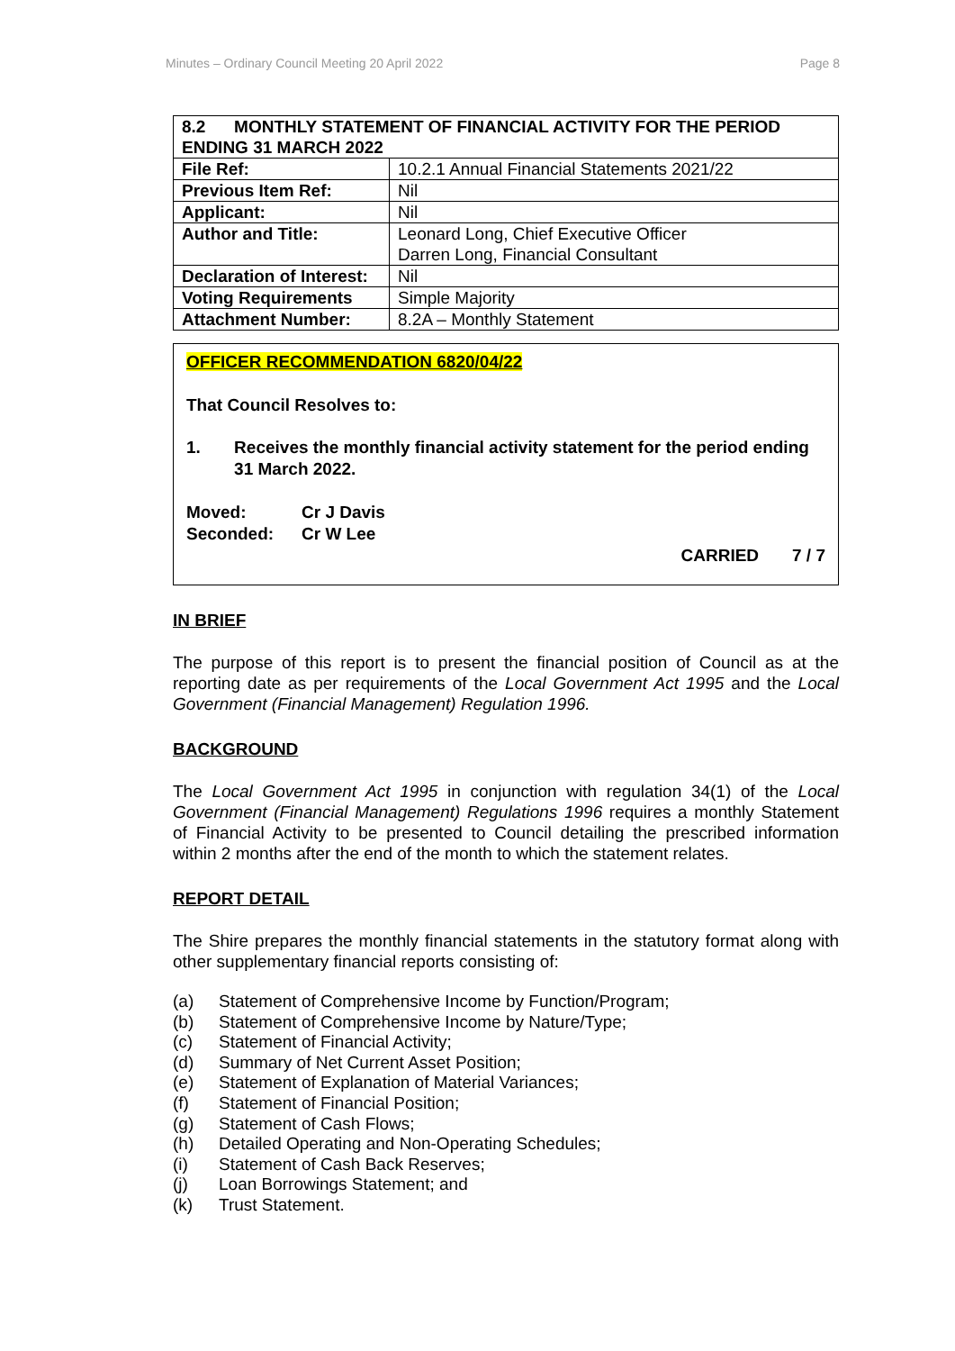Minutes – Ordinary Council Meeting 20 April 2022 Page 8
| 8.2 MONTHLY STATEMENT OF FINANCIAL ACTIVITY FOR THE PERIOD ENDING 31 MARCH 2022 | |
| File Ref: | 10.2.1 Annual Financial Statements 2021/22 |
| Previous Item Ref: | Nil |
| Applicant: | Nil |
| Author and Title: | Leonard Long, Chief Executive Officer Darren Long, Financial Consultant |
| Declaration of Interest: | Nil |
| Voting Requirements | Simple Majority |
| Attachment Number: | 8.2A – Monthly Statement |
OFFICER RECOMMENDATION 6820/04/22
That Council Resolves to:
1. Receives the monthly financial activity statement for the period ending 31 March 2022.
Moved: Cr J Davis
Seconded: Cr W Lee
CARRIED 7 / 7
IN BRIEF
The purpose of this report is to present the financial position of Council as at the reporting date as per requirements of the Local Government Act 1995 and the Local Government (Financial Management) Regulation 1996.
BACKGROUND
The Local Government Act 1995 in conjunction with regulation 34(1) of the Local Government (Financial Management) Regulations 1996 requires a monthly Statement of Financial Activity to be presented to Council detailing the prescribed information within 2 months after the end of the month to which the statement relates.
REPORT DETAIL
The Shire prepares the monthly financial statements in the statutory format along with other supplementary financial reports consisting of:
(a) Statement of Comprehensive Income by Function/Program;
(b) Statement of Comprehensive Income by Nature/Type;
(c) Statement of Financial Activity;
(d) Summary of Net Current Asset Position;
(e) Statement of Explanation of Material Variances;
(f) Statement of Financial Position;
(g) Statement of Cash Flows;
(h) Detailed Operating and Non-Operating Schedules;
(i) Statement of Cash Back Reserves;
(j) Loan Borrowings Statement; and
(k) Trust Statement.